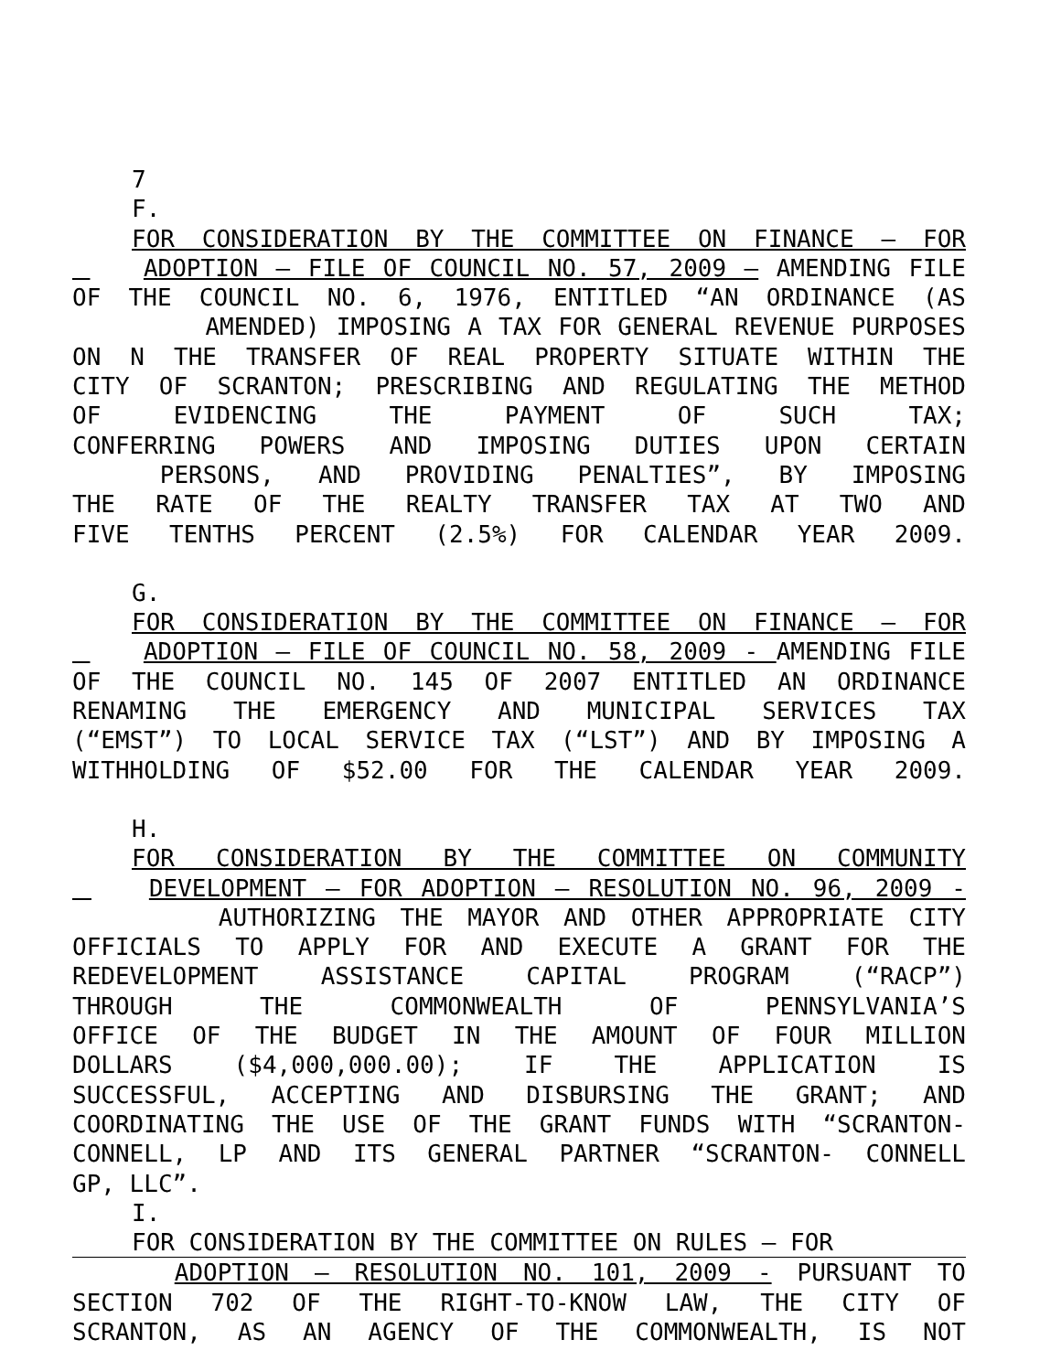7
F.
FOR CONSIDERATION BY THE COMMITTEE ON FINANCE – FOR
ADOPTION – FILE OF COUNCIL NO. 57, 2009 – AMENDING FILE
OF THE COUNCIL NO. 6, 1976, ENTITLED “AN ORDINANCE (AS
AMENDED) IMPOSING A TAX FOR GENERAL REVENUE PURPOSES
ON N THE TRANSFER OF REAL PROPERTY SITUATE WITHIN THE
CITY OF SCRANTON; PRESCRIBING AND REGULATING THE METHOD
OF EVIDENCING THE PAYMENT OF SUCH TAX;
CONFERRING POWERS AND IMPOSING DUTIES UPON CERTAIN
PERSONS, AND PROVIDING PENALTIES”, BY IMPOSING
THE RATE OF THE REALTY TRANSFER TAX AT TWO AND
FIVE TENTHS PERCENT (2.5%) FOR CALENDAR YEAR 2009.
G.
FOR CONSIDERATION BY THE COMMITTEE ON FINANCE – FOR
ADOPTION – FILE OF COUNCIL NO. 58, 2009 - AMENDING FILE
OF THE COUNCIL NO. 145 OF 2007 ENTITLED AN ORDINANCE
RENAMING THE EMERGENCY AND MUNICIPAL SERVICES TAX
(“EMST”) TO LOCAL SERVICE TAX (“LST”) AND BY IMPOSING A
WITHHOLDING OF $52.00 FOR THE CALENDAR YEAR 2009.
H.
FOR CONSIDERATION BY THE COMMITTEE ON COMMUNITY
DEVELOPMENT – FOR ADOPTION – RESOLUTION NO. 96, 2009 -
AUTHORIZING THE MAYOR AND OTHER APPROPRIATE CITY
OFFICIALS TO APPLY FOR AND EXECUTE A GRANT FOR THE
REDEVELOPMENT ASSISTANCE CAPITAL PROGRAM (“RACP”)
THROUGH THE COMMONWEALTH OF PENNSYLVANIA’S
OFFICE OF THE BUDGET IN THE AMOUNT OF FOUR MILLION
DOLLARS ($4,000,000.00); IF THE APPLICATION IS
SUCCESSFUL, ACCEPTING AND DISBURSING THE GRANT; AND
COORDINATING THE USE OF THE GRANT FUNDS WITH “SCRANTON-
CONNELL, LP AND ITS GENERAL PARTNER “SCRANTON- CONNELL
GP, LLC”.
I.
FOR CONSIDERATION BY THE COMMITTEE ON RULES – FOR
ADOPTION – RESOLUTION NO. 101, 2009 - PURSUANT TO
SECTION 702 OF THE RIGHT-TO-KNOW LAW, THE CITY OF
SCRANTON, AS AN AGENCY OF THE COMMONWEALTH, IS NOT